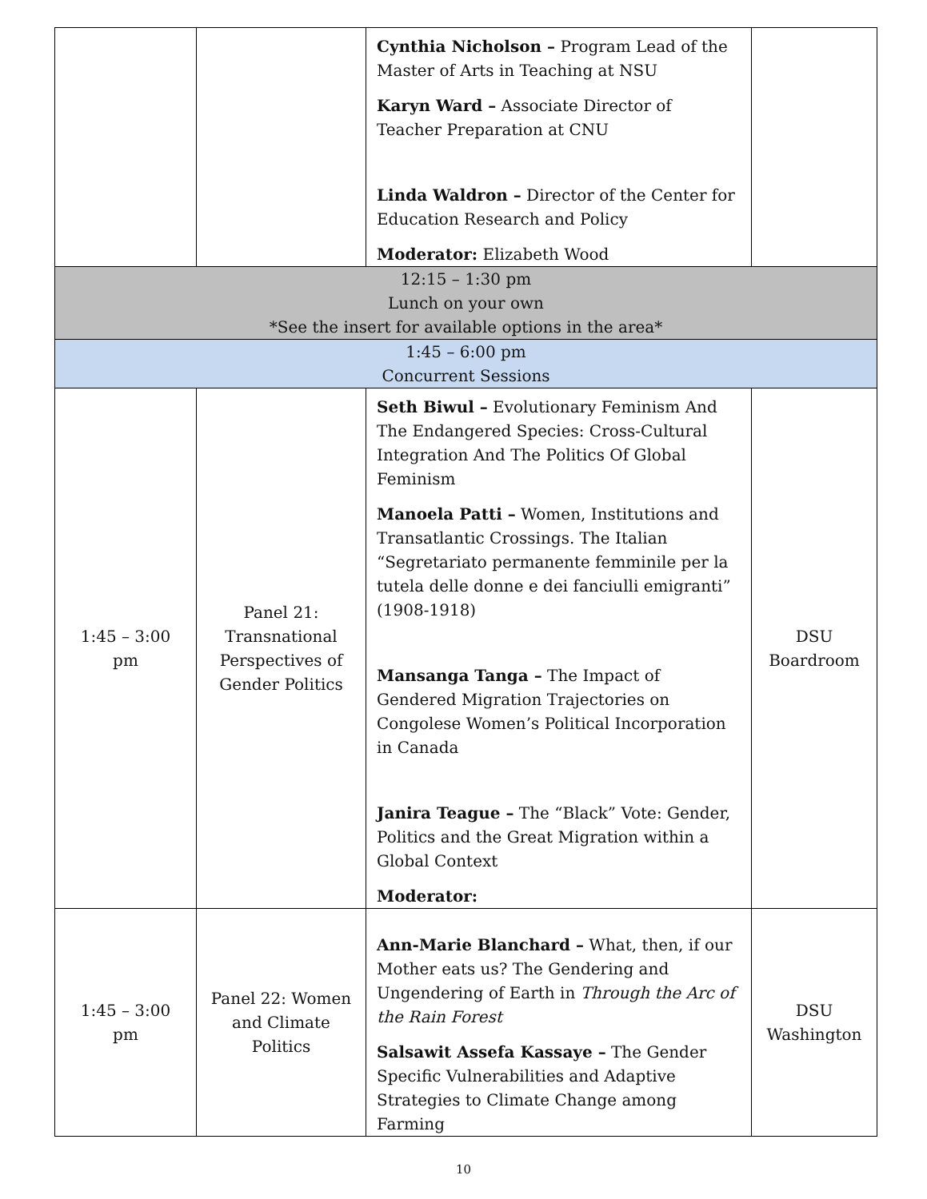| | | Cynthia Nicholson – Program Lead of the Master of Arts in Teaching at NSU Karyn Ward – Associate Director of Teacher Preparation at CNU Linda Waldron – Director of the Center for Education Research and Policy Moderator: Elizabeth Wood | |
| 12:15 – 1:30 pm Lunch on your own *See the insert for available options in the area* | | | |
| 1:45 – 6:00 pm Concurrent Sessions | | | |
| 1:45 – 3:00 pm | Panel 21: Transnational Perspectives of Gender Politics | Seth Biwul – Evolutionary Feminism And The Endangered Species: Cross-Cultural Integration And The Politics Of Global Feminism Manoela Patti – Women, Institutions and Transatlantic Crossings. The Italian “Segretariato permanente femminile per la tutela delle donne e dei fanciulli emigranti” (1908-1918) Mansanga Tanga – The Impact of Gendered Migration Trajectories on Congolese Women’s Political Incorporation in Canada Janira Teague – The “Black” Vote: Gender, Politics and the Great Migration within a Global Context Moderator: | DSU Boardroom |
| 1:45 – 3:00 pm | Panel 22: Women and Climate Politics | Ann-Marie Blanchard – What, then, if our Mother eats us? The Gendering and Ungendering of Earth in Through the Arc of the Rain Forest Salsawit Assefa Kassaye – The Gender Specific Vulnerabilities and Adaptive Strategies to Climate Change among Farming | DSU Washington |
10